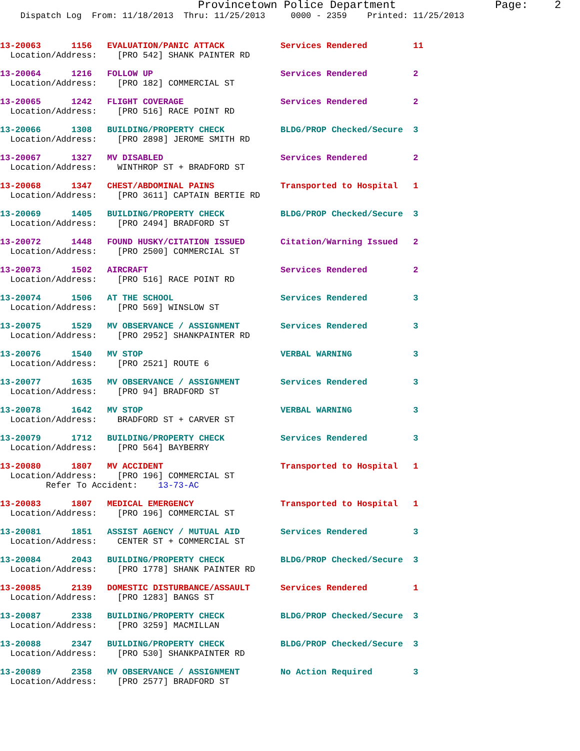Provincetown Police Department Page: 2
Dispatch Log From: 11/18/2013 Thru: 11/25/2013 0000 - 2359 Printed: 11/25/2013
| 13-20063 | 1156 | EVALUATION/PANIC ATTACK | Services Rendered | 1 | 1 |
| Location/Address: [PRO 542] SHANK PAINTER RD | | | | | |
| 13-20064 | 1216 | FOLLOW UP | Services Rendered | 2 | |
| Location/Address: [PRO 182] COMMERCIAL ST | | | | | |
| 13-20065 | 1242 | FLIGHT COVERAGE | Services Rendered | 2 | |
| Location/Address: [PRO 516] RACE POINT RD | | | | | |
| 13-20066 | 1308 | BUILDING/PROPERTY CHECK | BLDG/PROP Checked/Secure | 3 | |
| Location/Address: [PRO 2898] JEROME SMITH RD | | | | | |
| 13-20067 | 1327 | MV DISABLED | Services Rendered | 2 | |
| Location/Address: WINTHROP ST + BRADFORD ST | | | | | |
| 13-20068 | 1347 | CHEST/ABDOMINAL PAINS | Transported to Hospital | 1 | |
| Location/Address: [PRO 3611] CAPTAIN BERTIE RD | | | | | |
| 13-20069 | 1405 | BUILDING/PROPERTY CHECK | BLDG/PROP Checked/Secure | 3 | |
| Location/Address: [PRO 2494] BRADFORD ST | | | | | |
| 13-20072 | 1448 | FOUND HUSKY/CITATION ISSUED | Citation/Warning Issued | 2 | |
| Location/Address: [PRO 2500] COMMERCIAL ST | | | | | |
| 13-20073 | 1502 | AIRCRAFT | Services Rendered | 2 | |
| Location/Address: [PRO 516] RACE POINT RD | | | | | |
| 13-20074 | 1506 | AT THE SCHOOL | Services Rendered | 3 | |
| Location/Address: [PRO 569] WINSLOW ST | | | | | |
| 13-20075 | 1529 | MV OBSERVANCE / ASSIGNMENT | Services Rendered | 3 | |
| Location/Address: [PRO 2952] SHANKPAINTER RD | | | | | |
| 13-20076 | 1540 | MV STOP | VERBAL WARNING | 3 | |
| Location/Address: [PRO 2521] ROUTE 6 | | | | | |
| 13-20077 | 1635 | MV OBSERVANCE / ASSIGNMENT | Services Rendered | 3 | |
| Location/Address: [PRO 94] BRADFORD ST | | | | | |
| 13-20078 | 1642 | MV STOP | VERBAL WARNING | 3 | |
| Location/Address: BRADFORD ST + CARVER ST | | | | | |
| 13-20079 | 1712 | BUILDING/PROPERTY CHECK | Services Rendered | 3 | |
| Location/Address: [PRO 564] BAYBERRY | | | | | |
| 13-20080 | 1807 | MV ACCIDENT | Transported to Hospital | 1 | |
| Location/Address: [PRO 196] COMMERCIAL ST | | | | | |
| Refer To Accident: 13-73-AC | | | | | |
| 13-20083 | 1807 | MEDICAL EMERGENCY | Transported to Hospital | 1 | |
| Location/Address: [PRO 196] COMMERCIAL ST | | | | | |
| 13-20081 | 1851 | ASSIST AGENCY / MUTUAL AID | Services Rendered | 3 | |
| Location/Address: CENTER ST + COMMERCIAL ST | | | | | |
| 13-20084 | 2043 | BUILDING/PROPERTY CHECK | BLDG/PROP Checked/Secure | 3 | |
| Location/Address: [PRO 1778] SHANK PAINTER RD | | | | | |
| 13-20085 | 2139 | DOMESTIC DISTURBANCE/ASSAULT | Services Rendered | 1 | |
| Location/Address: [PRO 1283] BANGS ST | | | | | |
| 13-20087 | 2338 | BUILDING/PROPERTY CHECK | BLDG/PROP Checked/Secure | 3 | |
| Location/Address: [PRO 3259] MACMILLAN | | | | | |
| 13-20088 | 2347 | BUILDING/PROPERTY CHECK | BLDG/PROP Checked/Secure | 3 | |
| Location/Address: [PRO 530] SHANKPAINTER RD | | | | | |
| 13-20089 | 2358 | MV OBSERVANCE / ASSIGNMENT | No Action Required | 3 | |
| Location/Address: [PRO 2577] BRADFORD ST | | | | | |